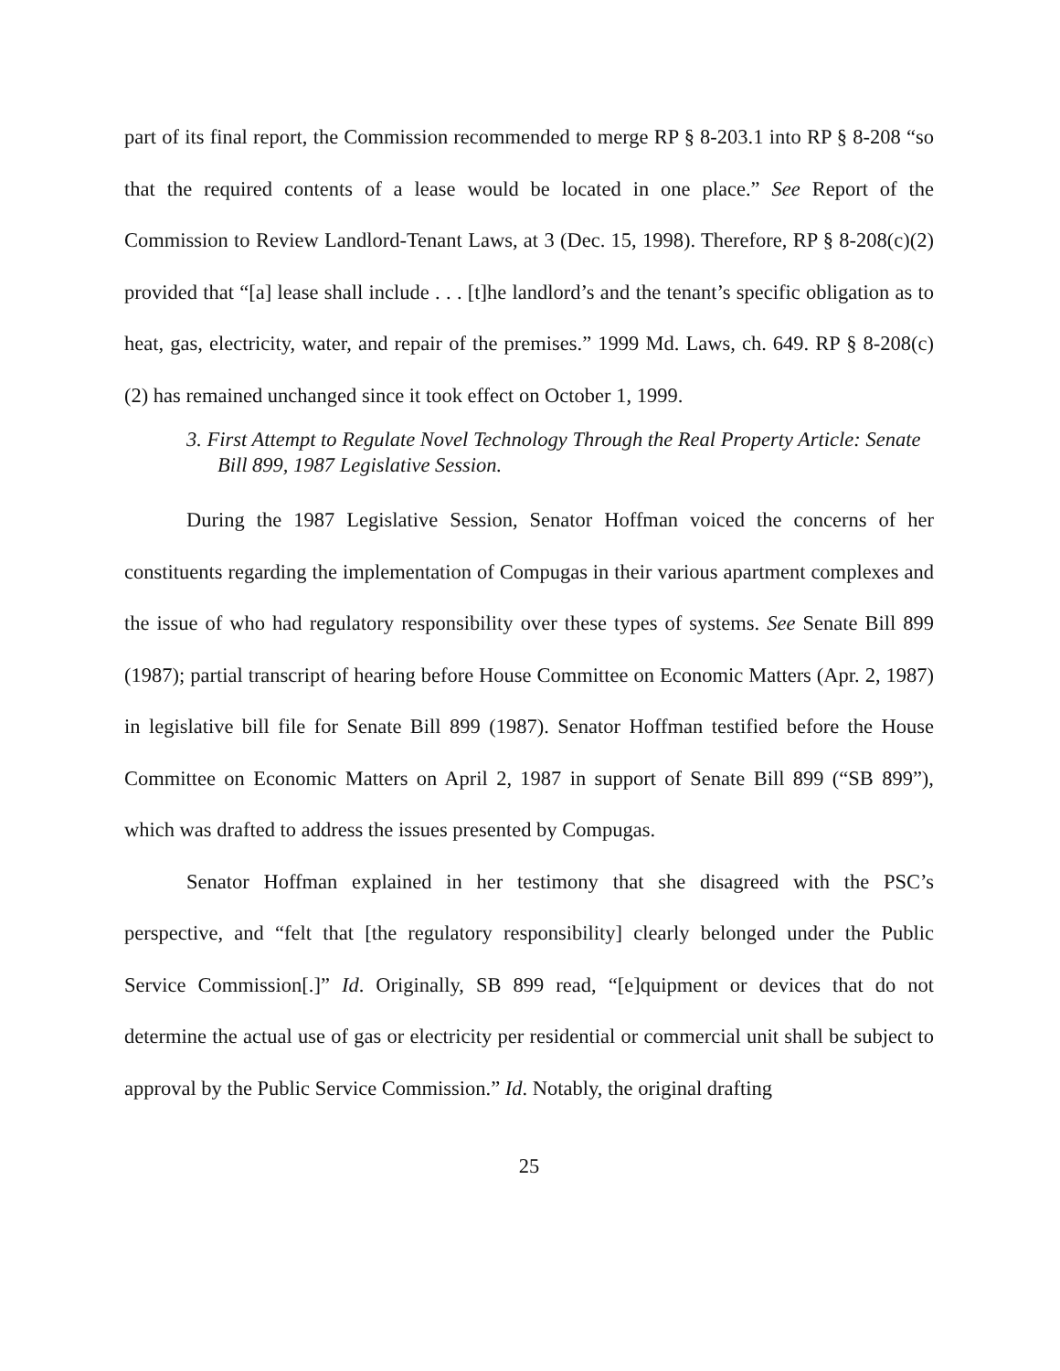part of its final report, the Commission recommended to merge RP § 8-203.1 into RP § 8-208 “so that the required contents of a lease would be located in one place.” See Report of the Commission to Review Landlord-Tenant Laws, at 3 (Dec. 15, 1998). Therefore, RP § 8-208(c)(2) provided that “[a] lease shall include . . . [t]he landlord’s and the tenant’s specific obligation as to heat, gas, electricity, water, and repair of the premises.” 1999 Md. Laws, ch. 649. RP § 8-208(c)(2) has remained unchanged since it took effect on October 1, 1999.
3. First Attempt to Regulate Novel Technology Through the Real Property Article: Senate Bill 899, 1987 Legislative Session.
During the 1987 Legislative Session, Senator Hoffman voiced the concerns of her constituents regarding the implementation of Compugas in their various apartment complexes and the issue of who had regulatory responsibility over these types of systems. See Senate Bill 899 (1987); partial transcript of hearing before House Committee on Economic Matters (Apr. 2, 1987) in legislative bill file for Senate Bill 899 (1987). Senator Hoffman testified before the House Committee on Economic Matters on April 2, 1987 in support of Senate Bill 899 (“SB 899”), which was drafted to address the issues presented by Compugas.
Senator Hoffman explained in her testimony that she disagreed with the PSC’s perspective, and “felt that [the regulatory responsibility] clearly belonged under the Public Service Commission[.]” Id. Originally, SB 899 read, “[e]quipment or devices that do not determine the actual use of gas or electricity per residential or commercial unit shall be subject to approval by the Public Service Commission.” Id. Notably, the original drafting
25